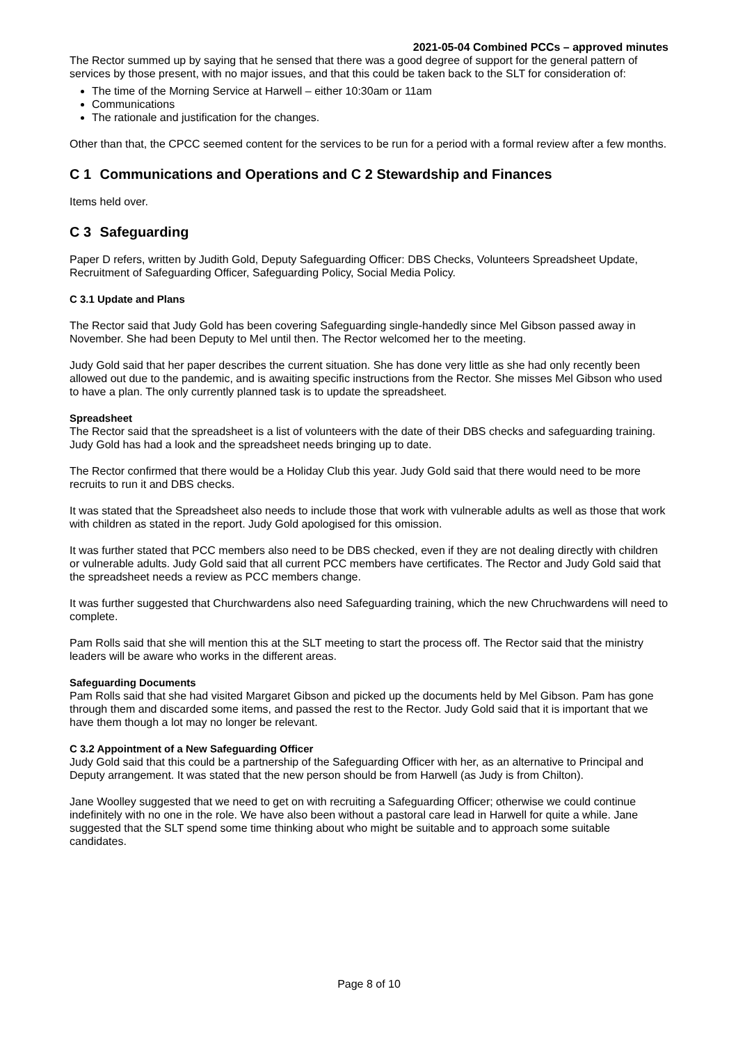2021-05-04 Combined PCCs – approved minutes
The Rector summed up by saying that he sensed that there was a good degree of support for the general pattern of services by those present, with no major issues, and that this could be taken back to the SLT for consideration of:
The time of the Morning Service at Harwell – either 10:30am or 11am
Communications
The rationale and justification for the changes.
Other than that, the CPCC seemed content for the services to be run for a period with a formal review after a few months.
C 1 Communications and Operations and C 2 Stewardship and Finances
Items held over.
C 3 Safeguarding
Paper D refers, written by Judith Gold, Deputy Safeguarding Officer: DBS Checks, Volunteers Spreadsheet Update, Recruitment of Safeguarding Officer, Safeguarding Policy, Social Media Policy.
C 3.1 Update and Plans
The Rector said that Judy Gold has been covering Safeguarding single-handedly since Mel Gibson passed away in November. She had been Deputy to Mel until then. The Rector welcomed her to the meeting.
Judy Gold said that her paper describes the current situation. She has done very little as she had only recently been allowed out due to the pandemic, and is awaiting specific instructions from the Rector. She misses Mel Gibson who used to have a plan. The only currently planned task is to update the spreadsheet.
Spreadsheet
The Rector said that the spreadsheet is a list of volunteers with the date of their DBS checks and safeguarding training. Judy Gold has had a look and the spreadsheet needs bringing up to date.
The Rector confirmed that there would be a Holiday Club this year. Judy Gold said that there would need to be more recruits to run it and DBS checks.
It was stated that the Spreadsheet also needs to include those that work with vulnerable adults as well as those that work with children as stated in the report. Judy Gold apologised for this omission.
It was further stated that PCC members also need to be DBS checked, even if they are not dealing directly with children or vulnerable adults. Judy Gold said that all current PCC members have certificates. The Rector and Judy Gold said that the spreadsheet needs a review as PCC members change.
It was further suggested that Churchwardens also need Safeguarding training, which the new Chruchwardens will need to complete.
Pam Rolls said that she will mention this at the SLT meeting to start the process off. The Rector said that the ministry leaders will be aware who works in the different areas.
Safeguarding Documents
Pam Rolls said that she had visited Margaret Gibson and picked up the documents held by Mel Gibson. Pam has gone through them and discarded some items, and passed the rest to the Rector. Judy Gold said that it is important that we have them though a lot may no longer be relevant.
C 3.2 Appointment of a New Safeguarding Officer
Judy Gold said that this could be a partnership of the Safeguarding Officer with her, as an alternative to Principal and Deputy arrangement. It was stated that the new person should be from Harwell (as Judy is from Chilton).
Jane Woolley suggested that we need to get on with recruiting a Safeguarding Officer; otherwise we could continue indefinitely with no one in the role. We have also been without a pastoral care lead in Harwell for quite a while. Jane suggested that the SLT spend some time thinking about who might be suitable and to approach some suitable candidates.
Page 8 of 10